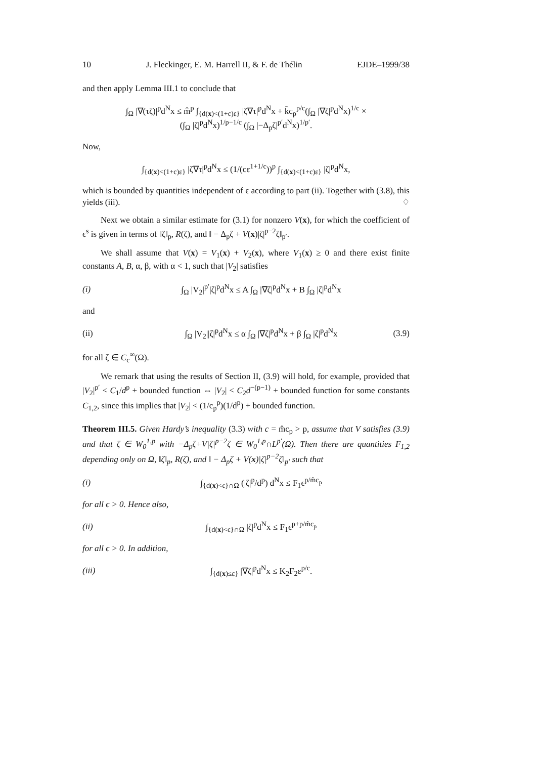10 J. Fleckinger, E. M. Harrell II, & F. de Thélin EJDE–1999/38
and then apply Lemma III.1 to conclude that
∫<sub>Ω</sub> |∇(τζ)|<sup>p</sup>d<sup>N</sup>x ≤ m̂<sup>p</sup> ∫<sub>{d(x)<(1+c)ε}</sub> |ζ∇τ|<sup>p</sup>d<sup>N</sup>x + k̂c<sub>p</sub><sup>p/c</sup>(∫<sub>Ω</sub> |∇ζ|<sup>p</sup>d<sup>N</sup>x)<sup>1/c</sup> ×
(∫<sub>Ω</sub> |ζ|<sup>p</sup>d<sup>N</sup>x)<sup>1/p−1/c</sup> (∫<sub>Ω</sub> |−Δ<sub>p</sub>ζ|<sup>p′</sup>d<sup>N</sup>x)<sup>1/p′</sup>.
Now,
∫<sub>{d(x)<(1+c)ε}</sub> |ζ∇τ|<sup>p</sup>d<sup>N</sup>x ≤ (1/(cε<sup>1+1/c</sup>))<sup>p</sup> ∫<sub>{d(x)<(1+c)ε}</sub> |ζ|<sup>p</sup>d<sup>N</sup>x,
which is bounded by quantities independent of ϵ according to part (ii). Together with (3.8), this yields (iii). ♢
Next we obtain a similar estimate for (3.1) for nonzero V(x), for which the coefficient of ϵ<sup>s</sup> is given in terms of ‖ζ‖<sub>p</sub>, R(ζ), and ‖ − Δ<sub>p</sub>ζ + V(x)|ζ|<sup>p−2</sup>ζ‖<sub>p′</sub>.
We shall assume that V(x) = V<sub>1</sub>(x) + V<sub>2</sub>(x), where V<sub>1</sub>(x) ≥ 0 and there exist finite constants A, B, α, β, with α < 1, such that |V<sub>2</sub>| satisfies
(i) ∫<sub>Ω</sub> |V<sub>2</sub>|<sup>p′</sup>|ζ|<sup>p</sup>d<sup>N</sup>x ≤ A ∫<sub>Ω</sub> |∇ζ|<sup>p</sup>d<sup>N</sup>x + B ∫<sub>Ω</sub> |ζ|<sup>p</sup>d<sup>N</sup>x
and
(ii) ∫<sub>Ω</sub> |V<sub>2</sub>||ζ|<sup>p</sup>d<sup>N</sup>x ≤ α ∫<sub>Ω</sub> |∇ζ|<sup>p</sup>d<sup>N</sup>x + β ∫<sub>Ω</sub> |ζ|<sup>p</sup>d<sup>N</sup>x (3.9)
for all ζ ∈ C<sub>c</sub><sup>∞</sup>(Ω).
We remark that using the results of Section II, (3.9) will hold, for example, provided that |V<sub>2</sub>|<sup>p′</sup> < C<sub>1</sub>/d<sup>p</sup> + bounded function ⇔ |V<sub>2</sub>| < C<sub>2</sub>d<sup>−(p−1)</sup> + bounded function for some constants C<sub>1,2</sub>, since this implies that |V<sub>2</sub>| < (1/c<sub>p</sub><sup>p</sup>)(1/d<sup>p</sup>) + bounded function.
Theorem III.5. Given Hardy’s inequality (3.3) with c = m̂c<sub>p</sub> > p, assume that V satisfies (3.9) and that ζ ∈ W<sub>0</sub><sup>1,p</sup> with −Δ<sub>p</sub>ζ+V|ζ|<sup>p−2</sup>ζ ∈ W<sub>0</sub><sup>1,p</sup>∩L<sup>p′</sup>(Ω). Then there are quantities F<sub>1,2</sub> depending only on Ω, ‖ζ‖<sub>p</sub>, R(ζ), and ‖ − Δ<sub>p</sub>ζ + V(x)|ζ|<sup>p−2</sup>ζ‖<sub>p′</sub> such that
(i) ∫<sub>{d(x)<ϵ}∩Ω</sub> (|ζ|<sup>p</sup>/d<sup>p</sup>) d<sup>N</sup>x ≤ F<sub>1</sub>ϵ<sup>p/m̂c<sub>p</sub></sup>
for all ϵ > 0. Hence also,
(ii) ∫<sub>{d(x)<ϵ}∩Ω</sub> |ζ|<sup>p</sup>d<sup>N</sup>x ≤ F<sub>1</sub>ϵ<sup>p+p/m̂c<sub>p</sub></sup>
for all ϵ > 0. In addition,
(iii) ∫<sub>{d(x)≤ε}</sub> |∇ζ|<sup>p</sup>d<sup>N</sup>x ≤ K<sub>2</sub>F<sub>2</sub>ε<sup>p/c</sup>.